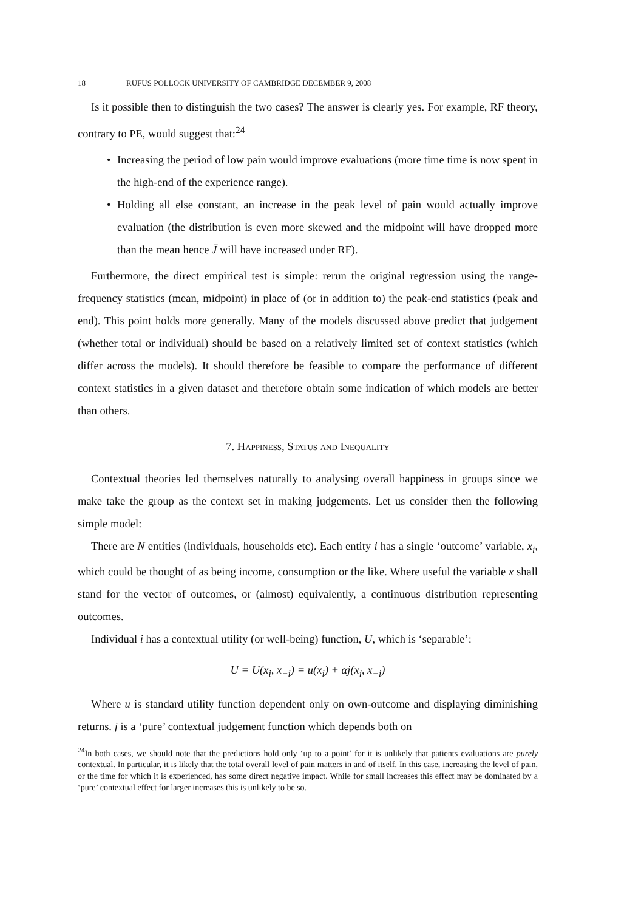18 RUFUS POLLOCK UNIVERSITY OF CAMBRIDGE DECEMBER 9, 2008
Is it possible then to distinguish the two cases? The answer is clearly yes. For example, RF theory, contrary to PE, would suggest that:<sup>24</sup>
• Increasing the period of low pain would improve evaluations (more time time is now spent in the high-end of the experience range).
• Holding all else constant, an increase in the peak level of pain would actually improve evaluation (the distribution is even more skewed and the midpoint will have dropped more than the mean hence J̄ will have increased under RF).
Furthermore, the direct empirical test is simple: rerun the original regression using the range-frequency statistics (mean, midpoint) in place of (or in addition to) the peak-end statistics (peak and end). This point holds more generally. Many of the models discussed above predict that judgement (whether total or individual) should be based on a relatively limited set of context statistics (which differ across the models). It should therefore be feasible to compare the performance of different context statistics in a given dataset and therefore obtain some indication of which models are better than others.
7. Happiness, Status and Inequality
Contextual theories led themselves naturally to analysing overall happiness in groups since we make take the group as the context set in making judgements. Let us consider then the following simple model:
There are N entities (individuals, households etc). Each entity i has a single ‘outcome’ variable, x<sub>i</sub>, which could be thought of as being income, consumption or the like. Where useful the variable x shall stand for the vector of outcomes, or (almost) equivalently, a continuous distribution representing outcomes.
Individual i has a contextual utility (or well-being) function, U, which is ‘separable’:
U = U(x<sub>i</sub>, x<sub>−i</sub>) = u(x<sub>i</sub>) + αj(x<sub>i</sub>, x<sub>−i</sub>)
Where u is standard utility function dependent only on own-outcome and displaying diminishing returns. j is a ‘pure’ contextual judgement function which depends both on
<sup>24</sup> In both cases, we should note that the predictions hold only ‘up to a point’ for it is unlikely that patients evaluations are purely contextual. In particular, it is likely that the total overall level of pain matters in and of itself. In this case, increasing the level of pain, or the time for which it is experienced, has some direct negative impact. While for small increases this effect may be dominated by a ‘pure’ contextual effect for larger increases this is unlikely to be so.